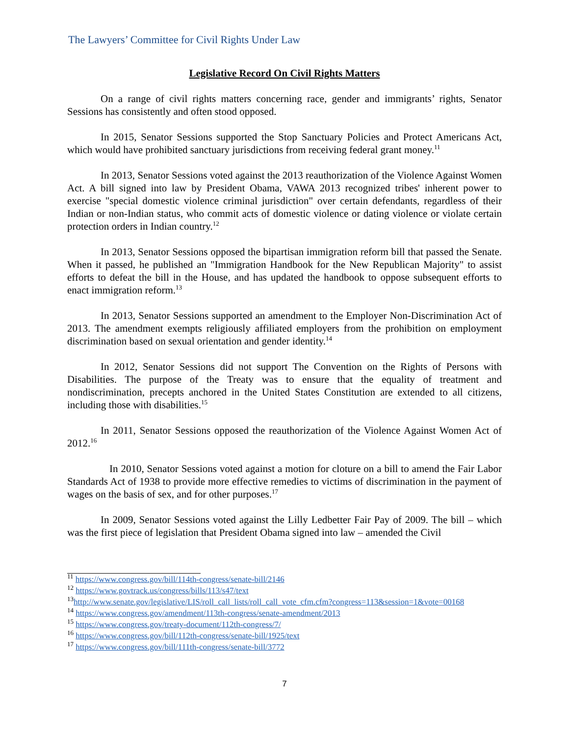The Lawyers’ Committee for Civil Rights Under Law
Legislative Record On Civil Rights Matters
On a range of civil rights matters concerning race, gender and immigrants’ rights, Senator Sessions has consistently and often stood opposed.
In 2015, Senator Sessions supported the Stop Sanctuary Policies and Protect Americans Act, which would have prohibited sanctuary jurisdictions from receiving federal grant money.<sup>11</sup>
In 2013, Senator Sessions voted against the 2013 reauthorization of the Violence Against Women Act. A bill signed into law by President Obama, VAWA 2013 recognized tribes' inherent power to exercise "special domestic violence criminal jurisdiction" over certain defendants, regardless of their Indian or non-Indian status, who commit acts of domestic violence or dating violence or violate certain protection orders in Indian country.<sup>12</sup>
In 2013, Senator Sessions opposed the bipartisan immigration reform bill that passed the Senate. When it passed, he published an "Immigration Handbook for the New Republican Majority" to assist efforts to defeat the bill in the House, and has updated the handbook to oppose subsequent efforts to enact immigration reform.<sup>13</sup>
In 2013, Senator Sessions supported an amendment to the Employer Non-Discrimination Act of 2013. The amendment exempts religiously affiliated employers from the prohibition on employment discrimination based on sexual orientation and gender identity.<sup>14</sup>
In 2012, Senator Sessions did not support The Convention on the Rights of Persons with Disabilities. The purpose of the Treaty was to ensure that the equality of treatment and nondiscrimination, precepts anchored in the United States Constitution are extended to all citizens, including those with disabilities.<sup>15</sup>
In 2011, Senator Sessions opposed the reauthorization of the Violence Against Women Act of 2012.<sup>16</sup>
In 2010, Senator Sessions voted against a motion for cloture on a bill to amend the Fair Labor Standards Act of 1938 to provide more effective remedies to victims of discrimination in the payment of wages on the basis of sex, and for other purposes.<sup>17</sup>
In 2009, Senator Sessions voted against the Lilly Ledbetter Fair Pay of 2009. The bill – which was the first piece of legislation that President Obama signed into law – amended the Civil
<sup>11</sup> https://www.congress.gov/bill/114th-congress/senate-bill/2146
<sup>12</sup> https://www.govtrack.us/congress/bills/113/s47/text
<sup>13</sup> http://www.senate.gov/legislative/LIS/roll_call_lists/roll_call_vote_cfm.cfm?congress=113&session=1&vote=00168
<sup>14</sup> https://www.congress.gov/amendment/113th-congress/senate-amendment/2013
<sup>15</sup> https://www.congress.gov/treaty-document/112th-congress/7/
<sup>16</sup> https://www.congress.gov/bill/112th-congress/senate-bill/1925/text
<sup>17</sup> https://www.congress.gov/bill/111th-congress/senate-bill/3772
7